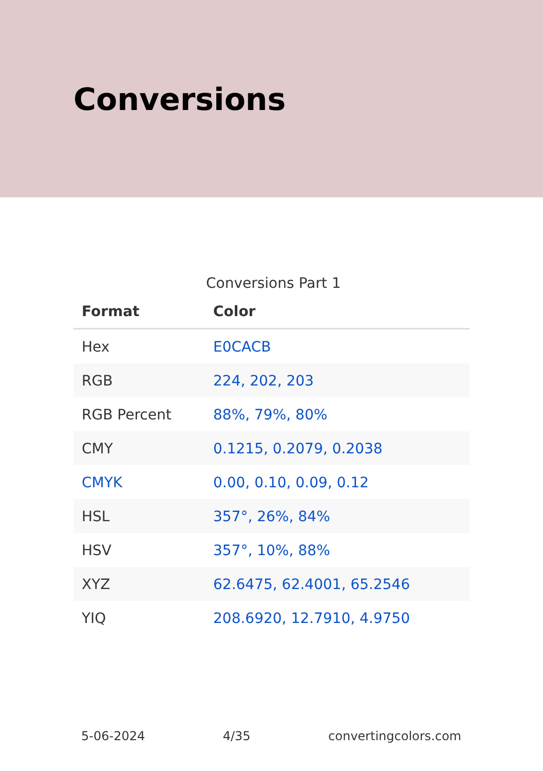Conversions
Conversions Part 1
| Format | Color |
| --- | --- |
| Hex | E0CACB |
| RGB | 224, 202, 203 |
| RGB Percent | 88%, 79%, 80% |
| CMY | 0.1215, 0.2079, 0.2038 |
| CMYK | 0.00, 0.10, 0.09, 0.12 |
| HSL | 357°, 26%, 84% |
| HSV | 357°, 10%, 88% |
| XYZ | 62.6475, 62.4001, 65.2546 |
| YIQ | 208.6920, 12.7910, 4.9750 |
5-06-2024 4/35 convertingcolors.com